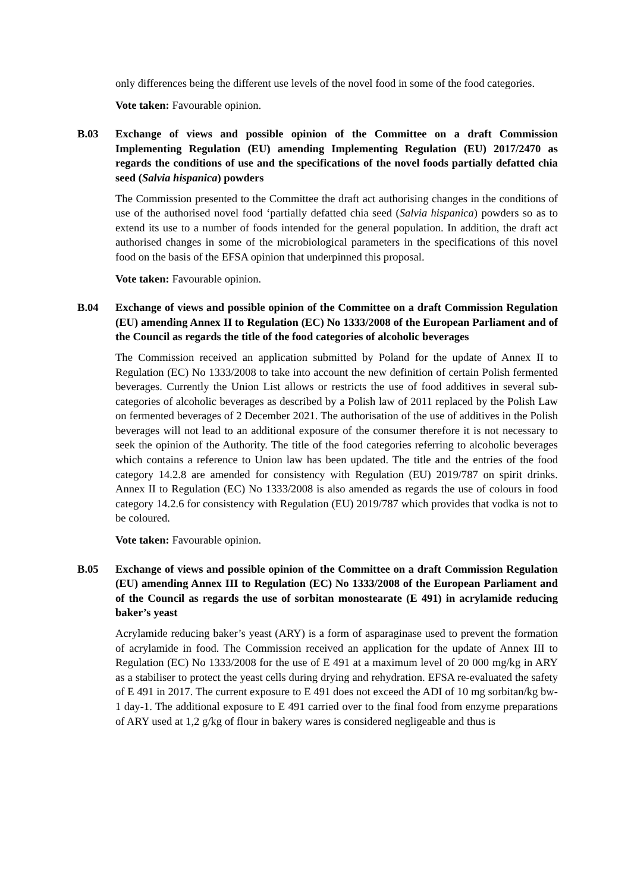only differences being the different use levels of the novel food in some of the food categories.
Vote taken: Favourable opinion.
B.03 Exchange of views and possible opinion of the Committee on a draft Commission Implementing Regulation (EU) amending Implementing Regulation (EU) 2017/2470 as regards the conditions of use and the specifications of the novel foods partially defatted chia seed (Salvia hispanica) powders
The Commission presented to the Committee the draft act authorising changes in the conditions of use of the authorised novel food ‘partially defatted chia seed (Salvia hispanica) powders so as to extend its use to a number of foods intended for the general population. In addition, the draft act authorised changes in some of the microbiological parameters in the specifications of this novel food on the basis of the EFSA opinion that underpinned this proposal.
Vote taken: Favourable opinion.
B.04 Exchange of views and possible opinion of the Committee on a draft Commission Regulation (EU) amending Annex II to Regulation (EC) No 1333/2008 of the European Parliament and of the Council as regards the title of the food categories of alcoholic beverages
The Commission received an application submitted by Poland for the update of Annex II to Regulation (EC) No 1333/2008 to take into account the new definition of certain Polish fermented beverages. Currently the Union List allows or restricts the use of food additives in several sub-categories of alcoholic beverages as described by a Polish law of 2011 replaced by the Polish Law on fermented beverages of 2 December 2021. The authorisation of the use of additives in the Polish beverages will not lead to an additional exposure of the consumer therefore it is not necessary to seek the opinion of the Authority. The title of the food categories referring to alcoholic beverages which contains a reference to Union law has been updated. The title and the entries of the food category 14.2.8 are amended for consistency with Regulation (EU) 2019/787 on spirit drinks. Annex II to Regulation (EC) No 1333/2008 is also amended as regards the use of colours in food category 14.2.6 for consistency with Regulation (EU) 2019/787 which provides that vodka is not to be coloured.
Vote taken: Favourable opinion.
B.05 Exchange of views and possible opinion of the Committee on a draft Commission Regulation (EU) amending Annex III to Regulation (EC) No 1333/2008 of the European Parliament and of the Council as regards the use of sorbitan monostearate (E 491) in acrylamide reducing baker’s yeast
Acrylamide reducing baker’s yeast (ARY) is a form of asparaginase used to prevent the formation of acrylamide in food. The Commission received an application for the update of Annex III to Regulation (EC) No 1333/2008 for the use of E 491 at a maximum level of 20 000 mg/kg in ARY as a stabiliser to protect the yeast cells during drying and rehydration. EFSA re-evaluated the safety of E 491 in 2017. The current exposure to E 491 does not exceed the ADI of 10 mg sorbitan/kg bw-1 day-1. The additional exposure to E 491 carried over to the final food from enzyme preparations of ARY used at 1,2 g/kg of flour in bakery wares is considered negligeable and thus is